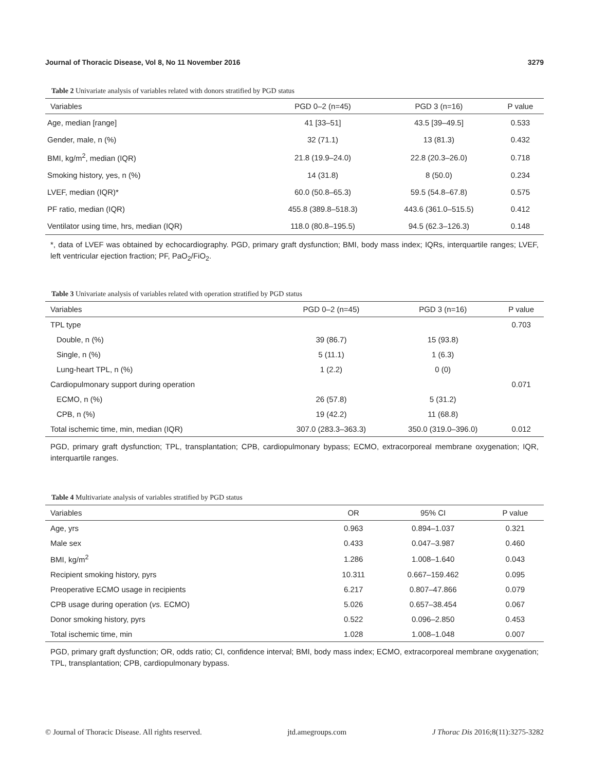Journal of Thoracic Disease, Vol 8, No 11 November 2016 3279
Table 2 Univariate analysis of variables related with donors stratified by PGD status
| Variables | PGD 0–2 (n=45) | PGD 3 (n=16) | P value |
| --- | --- | --- | --- |
| Age, median [range] | 41 [33–51] | 43.5 [39–49.5] | 0.533 |
| Gender, male, n (%) | 32 (71.1) | 13 (81.3) | 0.432 |
| BMI, kg/m<sup>2</sup>, median (IQR) | 21.8 (19.9–24.0) | 22.8 (20.3–26.0) | 0.718 |
| Smoking history, yes, n (%) | 14 (31.8) | 8 (50.0) | 0.234 |
| LVEF, median (IQR)* | 60.0 (50.8–65.3) | 59.5 (54.8–67.8) | 0.575 |
| PF ratio, median (IQR) | 455.8 (389.8–518.3) | 443.6 (361.0–515.5) | 0.412 |
| Ventilator using time, hrs, median (IQR) | 118.0 (80.8–195.5) | 94.5 (62.3–126.3) | 0.148 |
*, data of LVEF was obtained by echocardiography. PGD, primary graft dysfunction; BMI, body mass index; IQRs, interquartile ranges; LVEF, left ventricular ejection fraction; PF, PaO<sub>2</sub>/FiO<sub>2</sub>.
Table 3 Univariate analysis of variables related with operation stratified by PGD status
| Variables | PGD 0–2 (n=45) | PGD 3 (n=16) | P value |
| --- | --- | --- | --- |
| TPL type | | | 0.703 |
| Double, n (%) | 39 (86.7) | 15 (93.8) | |
| Single, n (%) | 5 (11.1) | 1 (6.3) | |
| Lung-heart TPL, n (%) | 1 (2.2) | 0 (0) | |
| Cardiopulmonary support during operation | | | 0.071 |
| ECMO, n (%) | 26 (57.8) | 5 (31.2) | |
| CPB, n (%) | 19 (42.2) | 11 (68.8) | |
| Total ischemic time, min, median (IQR) | 307.0 (283.3–363.3) | 350.0 (319.0–396.0) | 0.012 |
PGD, primary graft dysfunction; TPL, transplantation; CPB, cardiopulmonary bypass; ECMO, extracorporeal membrane oxygenation; IQR, interquartile ranges.
Table 4 Multivariate analysis of variables stratified by PGD status
| Variables | OR | 95% CI | P value |
| --- | --- | --- | --- |
| Age, yrs | 0.963 | 0.894–1.037 | 0.321 |
| Male sex | 0.433 | 0.047–3.987 | 0.460 |
| BMI, kg/m<sup>2</sup> | 1.286 | 1.008–1.640 | 0.043 |
| Recipient smoking history, pyrs | 10.311 | 0.667–159.462 | 0.095 |
| Preoperative ECMO usage in recipients | 6.217 | 0.807–47.866 | 0.079 |
| CPB usage during operation ( vs. ECMO) | 5.026 | 0.657–38.454 | 0.067 |
| Donor smoking history, pyrs | 0.522 | 0.096–2.850 | 0.453 |
| Total ischemic time, min | 1.028 | 1.008–1.048 | 0.007 |
PGD, primary graft dysfunction; OR, odds ratio; CI, confidence interval; BMI, body mass index; ECMO, extracorporeal membrane oxygenation; TPL, transplantation; CPB, cardiopulmonary bypass.
© Journal of Thoracic Disease. All rights reserved. jtd.amegroups.com J Thorac Dis 2016;8(11):3275-3282